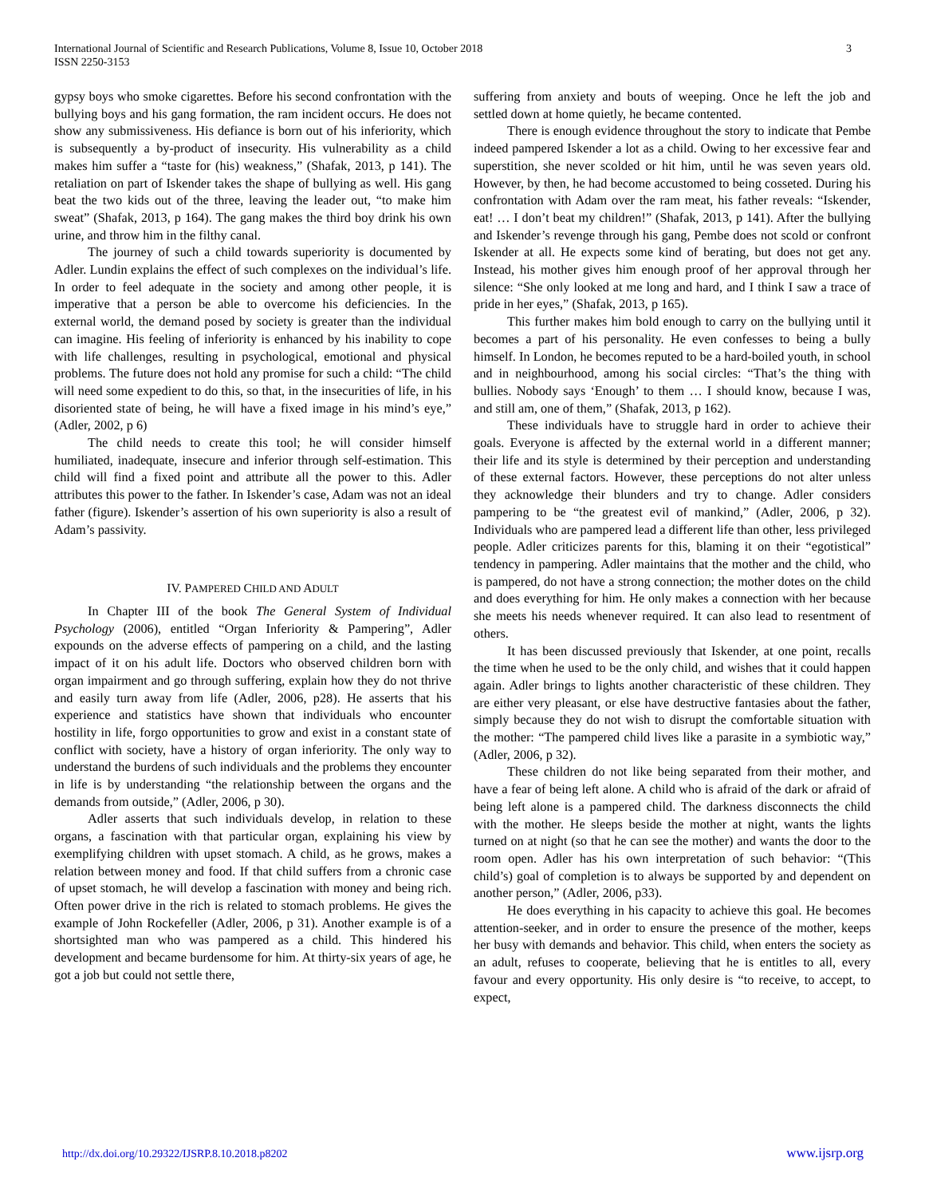International Journal of Scientific and Research Publications, Volume 8, Issue 10, October 2018
ISSN 2250-3153
3
gypsy boys who smoke cigarettes. Before his second confrontation with the bullying boys and his gang formation, the ram incident occurs. He does not show any submissiveness. His defiance is born out of his inferiority, which is subsequently a by-product of insecurity. His vulnerability as a child makes him suffer a “taste for (his) weakness,” (Shafak, 2013, p 141). The retaliation on part of Iskender takes the shape of bullying as well. His gang beat the two kids out of the three, leaving the leader out, “to make him sweat” (Shafak, 2013, p 164). The gang makes the third boy drink his own urine, and throw him in the filthy canal.
The journey of such a child towards superiority is documented by Adler. Lundin explains the effect of such complexes on the individual’s life. In order to feel adequate in the society and among other people, it is imperative that a person be able to overcome his deficiencies. In the external world, the demand posed by society is greater than the individual can imagine. His feeling of inferiority is enhanced by his inability to cope with life challenges, resulting in psychological, emotional and physical problems. The future does not hold any promise for such a child: “The child will need some expedient to do this, so that, in the insecurities of life, in his disoriented state of being, he will have a fixed image in his mind’s eye,” (Adler, 2002, p 6)
The child needs to create this tool; he will consider himself humiliated, inadequate, insecure and inferior through self-estimation. This child will find a fixed point and attribute all the power to this. Adler attributes this power to the father. In Iskender’s case, Adam was not an ideal father (figure). Iskender’s assertion of his own superiority is also a result of Adam’s passivity.
IV. PAMPERED CHILD AND ADULT
In Chapter III of the book The General System of Individual Psychology (2006), entitled “Organ Inferiority & Pampering”, Adler expounds on the adverse effects of pampering on a child, and the lasting impact of it on his adult life. Doctors who observed children born with organ impairment and go through suffering, explain how they do not thrive and easily turn away from life (Adler, 2006, p28). He asserts that his experience and statistics have shown that individuals who encounter hostility in life, forgo opportunities to grow and exist in a constant state of conflict with society, have a history of organ inferiority. The only way to understand the burdens of such individuals and the problems they encounter in life is by understanding “the relationship between the organs and the demands from outside,” (Adler, 2006, p 30).
Adler asserts that such individuals develop, in relation to these organs, a fascination with that particular organ, explaining his view by exemplifying children with upset stomach. A child, as he grows, makes a relation between money and food. If that child suffers from a chronic case of upset stomach, he will develop a fascination with money and being rich. Often power drive in the rich is related to stomach problems. He gives the example of John Rockefeller (Adler, 2006, p 31). Another example is of a shortsighted man who was pampered as a child. This hindered his development and became burdensome for him. At thirty-six years of age, he got a job but could not settle there,
suffering from anxiety and bouts of weeping. Once he left the job and settled down at home quietly, he became contented.
There is enough evidence throughout the story to indicate that Pembe indeed pampered Iskender a lot as a child. Owing to her excessive fear and superstition, she never scolded or hit him, until he was seven years old. However, by then, he had become accustomed to being cosseted. During his confrontation with Adam over the ram meat, his father reveals: “Iskender, eat! … I don’t beat my children!” (Shafak, 2013, p 141). After the bullying and Iskender’s revenge through his gang, Pembe does not scold or confront Iskender at all. He expects some kind of berating, but does not get any. Instead, his mother gives him enough proof of her approval through her silence: “She only looked at me long and hard, and I think I saw a trace of pride in her eyes,” (Shafak, 2013, p 165).
This further makes him bold enough to carry on the bullying until it becomes a part of his personality. He even confesses to being a bully himself. In London, he becomes reputed to be a hard-boiled youth, in school and in neighbourhood, among his social circles: “That’s the thing with bullies. Nobody says ‘Enough’ to them … I should know, because I was, and still am, one of them,” (Shafak, 2013, p 162).
These individuals have to struggle hard in order to achieve their goals. Everyone is affected by the external world in a different manner; their life and its style is determined by their perception and understanding of these external factors. However, these perceptions do not alter unless they acknowledge their blunders and try to change. Adler considers pampering to be “the greatest evil of mankind,” (Adler, 2006, p 32). Individuals who are pampered lead a different life than other, less privileged people. Adler criticizes parents for this, blaming it on their “egotistical” tendency in pampering. Adler maintains that the mother and the child, who is pampered, do not have a strong connection; the mother dotes on the child and does everything for him. He only makes a connection with her because she meets his needs whenever required. It can also lead to resentment of others.
It has been discussed previously that Iskender, at one point, recalls the time when he used to be the only child, and wishes that it could happen again. Adler brings to lights another characteristic of these children. They are either very pleasant, or else have destructive fantasies about the father, simply because they do not wish to disrupt the comfortable situation with the mother: “The pampered child lives like a parasite in a symbiotic way,” (Adler, 2006, p 32).
These children do not like being separated from their mother, and have a fear of being left alone. A child who is afraid of the dark or afraid of being left alone is a pampered child. The darkness disconnects the child with the mother. He sleeps beside the mother at night, wants the lights turned on at night (so that he can see the mother) and wants the door to the room open. Adler has his own interpretation of such behavior: “(This child’s) goal of completion is to always be supported by and dependent on another person,” (Adler, 2006, p33).
He does everything in his capacity to achieve this goal. He becomes attention-seeker, and in order to ensure the presence of the mother, keeps her busy with demands and behavior. This child, when enters the society as an adult, refuses to cooperate, believing that he is entitles to all, every favour and every opportunity. His only desire is “to receive, to accept, to expect,
http://dx.doi.org/10.29322/IJSRP.8.10.2018.p8202 www.ijsrp.org